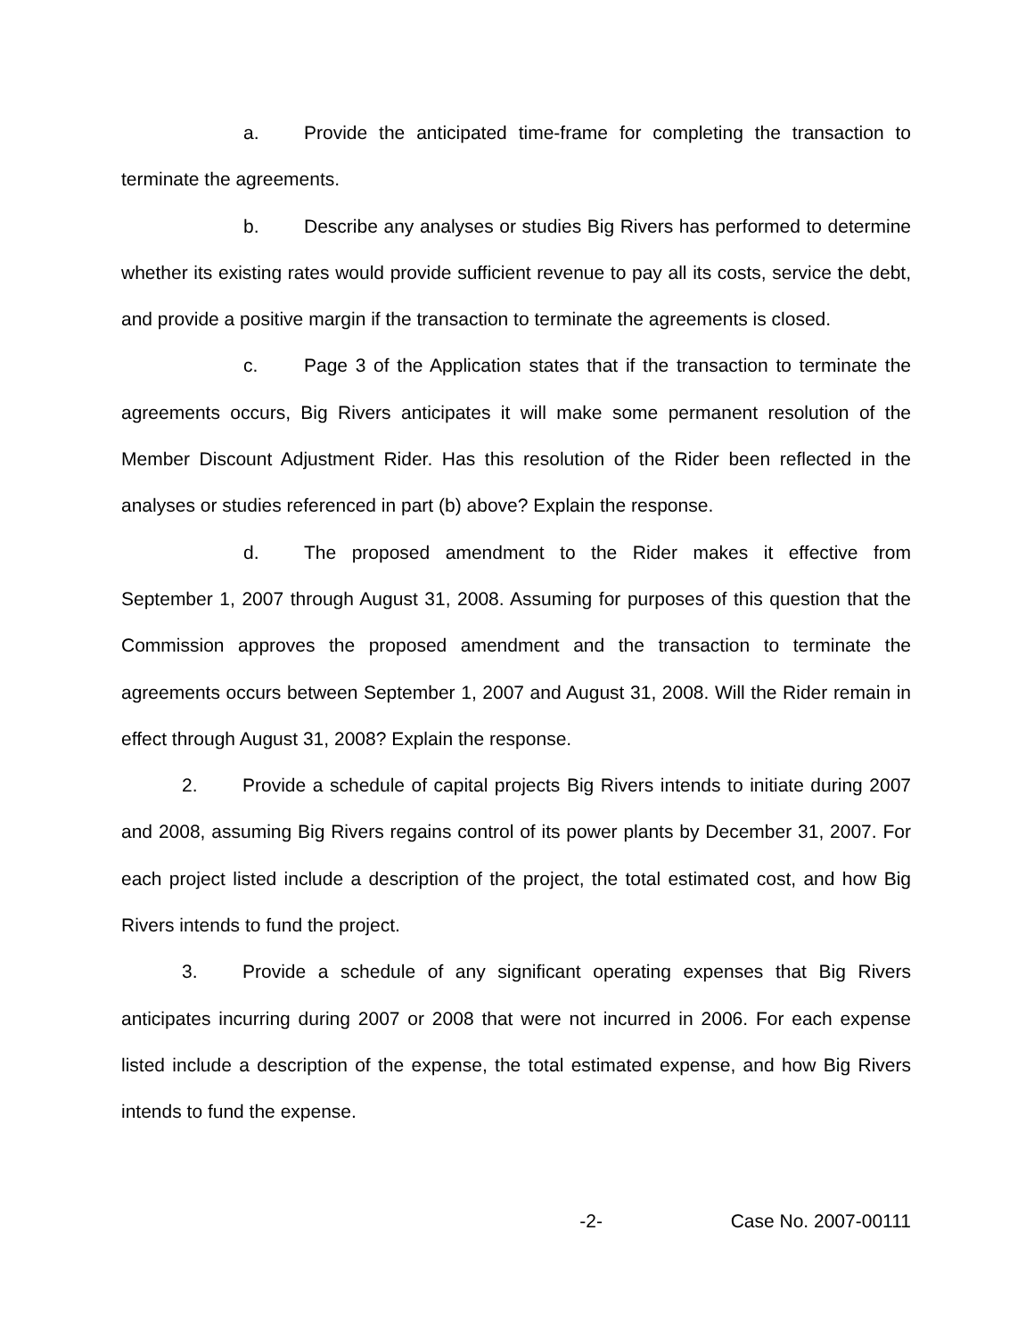a. Provide the anticipated time-frame for completing the transaction to terminate the agreements.
b. Describe any analyses or studies Big Rivers has performed to determine whether its existing rates would provide sufficient revenue to pay all its costs, service the debt, and provide a positive margin if the transaction to terminate the agreements is closed.
c. Page 3 of the Application states that if the transaction to terminate the agreements occurs, Big Rivers anticipates it will make some permanent resolution of the Member Discount Adjustment Rider. Has this resolution of the Rider been reflected in the analyses or studies referenced in part (b) above? Explain the response.
d. The proposed amendment to the Rider makes it effective from September 1, 2007 through August 31, 2008. Assuming for purposes of this question that the Commission approves the proposed amendment and the transaction to terminate the agreements occurs between September 1, 2007 and August 31, 2008. Will the Rider remain in effect through August 31, 2008? Explain the response.
2. Provide a schedule of capital projects Big Rivers intends to initiate during 2007 and 2008, assuming Big Rivers regains control of its power plants by December 31, 2007. For each project listed include a description of the project, the total estimated cost, and how Big Rivers intends to fund the project.
3. Provide a schedule of any significant operating expenses that Big Rivers anticipates incurring during 2007 or 2008 that were not incurred in 2006. For each expense listed include a description of the expense, the total estimated expense, and how Big Rivers intends to fund the expense.
-2- Case No. 2007-00111